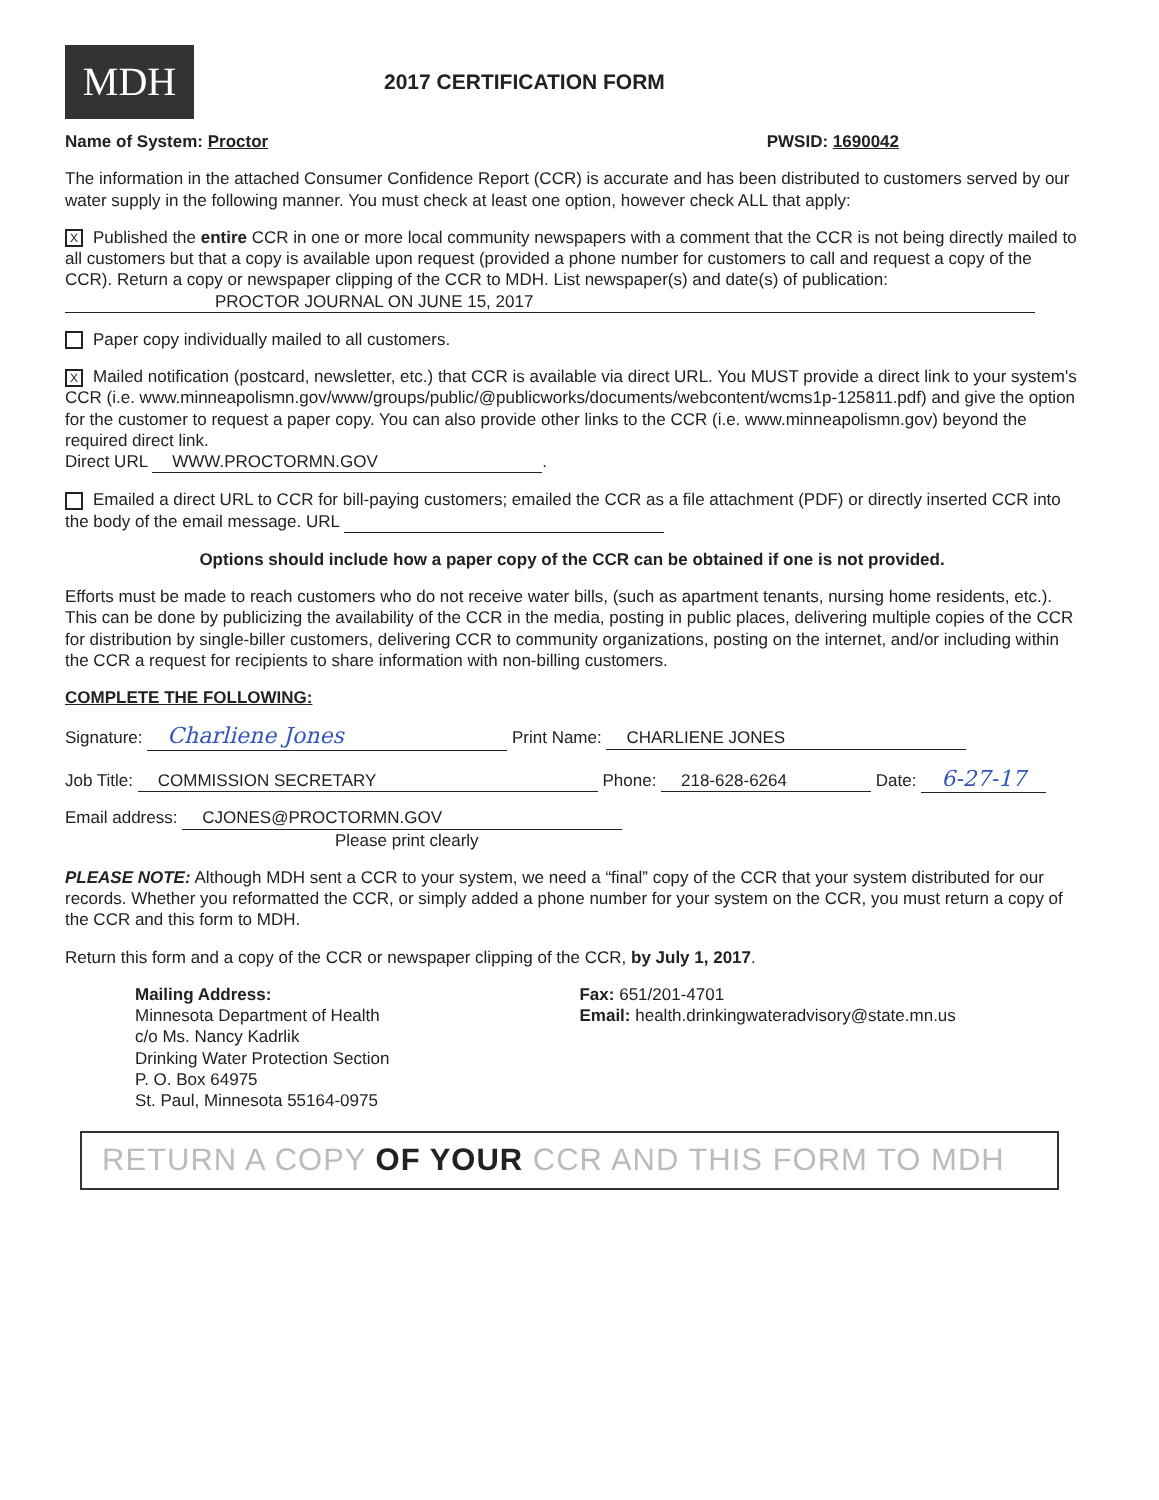MDH
2017 CERTIFICATION FORM
Name of System: Proctor PWSID: 1690042
The information in the attached Consumer Confidence Report (CCR) is accurate and has been distributed to customers served by our water supply in the following manner. You must check at least one option, however check ALL that apply:
X Published the entire CCR in one or more local community newspapers with a comment that the CCR is not being directly mailed to all customers but that a copy is available upon request (provided a phone number for customers to call and request a copy of the CCR). Return a copy or newspaper clipping of the CCR to MDH. List newspaper(s) and date(s) of publication:
PROCTOR JOURNAL ON JUNE 15, 2017
Paper copy individually mailed to all customers.
X Mailed notification (postcard, newsletter, etc.) that CCR is available via direct URL. You MUST provide a direct link to your system's CCR (i.e. www.minneapolismn.gov/www/groups/public/@publicworks/documents/webcontent/wcms1p-125811.pdf) and give the option for the customer to request a paper copy. You can also provide other links to the CCR (i.e. www.minneapolismn.gov) beyond the required direct link.
Direct URL WWW.PROCTORMN.GOV.
Emailed a direct URL to CCR for bill-paying customers; emailed the CCR as a file attachment (PDF) or directly inserted CCR into the body of the email message. URL
Options should include how a paper copy of the CCR can be obtained if one is not provided.
Efforts must be made to reach customers who do not receive water bills, (such as apartment tenants, nursing home residents, etc.). This can be done by publicizing the availability of the CCR in the media, posting in public places, delivering multiple copies of the CCR for distribution by single-biller customers, delivering CCR to community organizations, posting on the internet, and/or including within the CCR a request for recipients to share information with non-billing customers.
COMPLETE THE FOLLOWING:
Signature: Charliene Jones Print Name: CHARLIENE JONES
Job Title: COMMISSION SECRETARY Phone: 218-628-6264 Date: 6-27-17
Email address: CJONES@PROCTORMN.GOV
Please print clearly
PLEASE NOTE: Although MDH sent a CCR to your system, we need a “final” copy of the CCR that your system distributed for our records. Whether you reformatted the CCR, or simply added a phone number for your system on the CCR, you must return a copy of the CCR and this form to MDH.
Return this form and a copy of the CCR or newspaper clipping of the CCR, by July 1, 2017.
Mailing Address:
Minnesota Department of Health
c/o Ms. Nancy Kadrlik
Drinking Water Protection Section
P. O. Box 64975
St. Paul, Minnesota 55164-0975
Fax: 651/201-4701
Email: health.drinkingwateradvisory@state.mn.us
RETURN A COPY OF YOUR CCR AND THIS FORM TO MDH